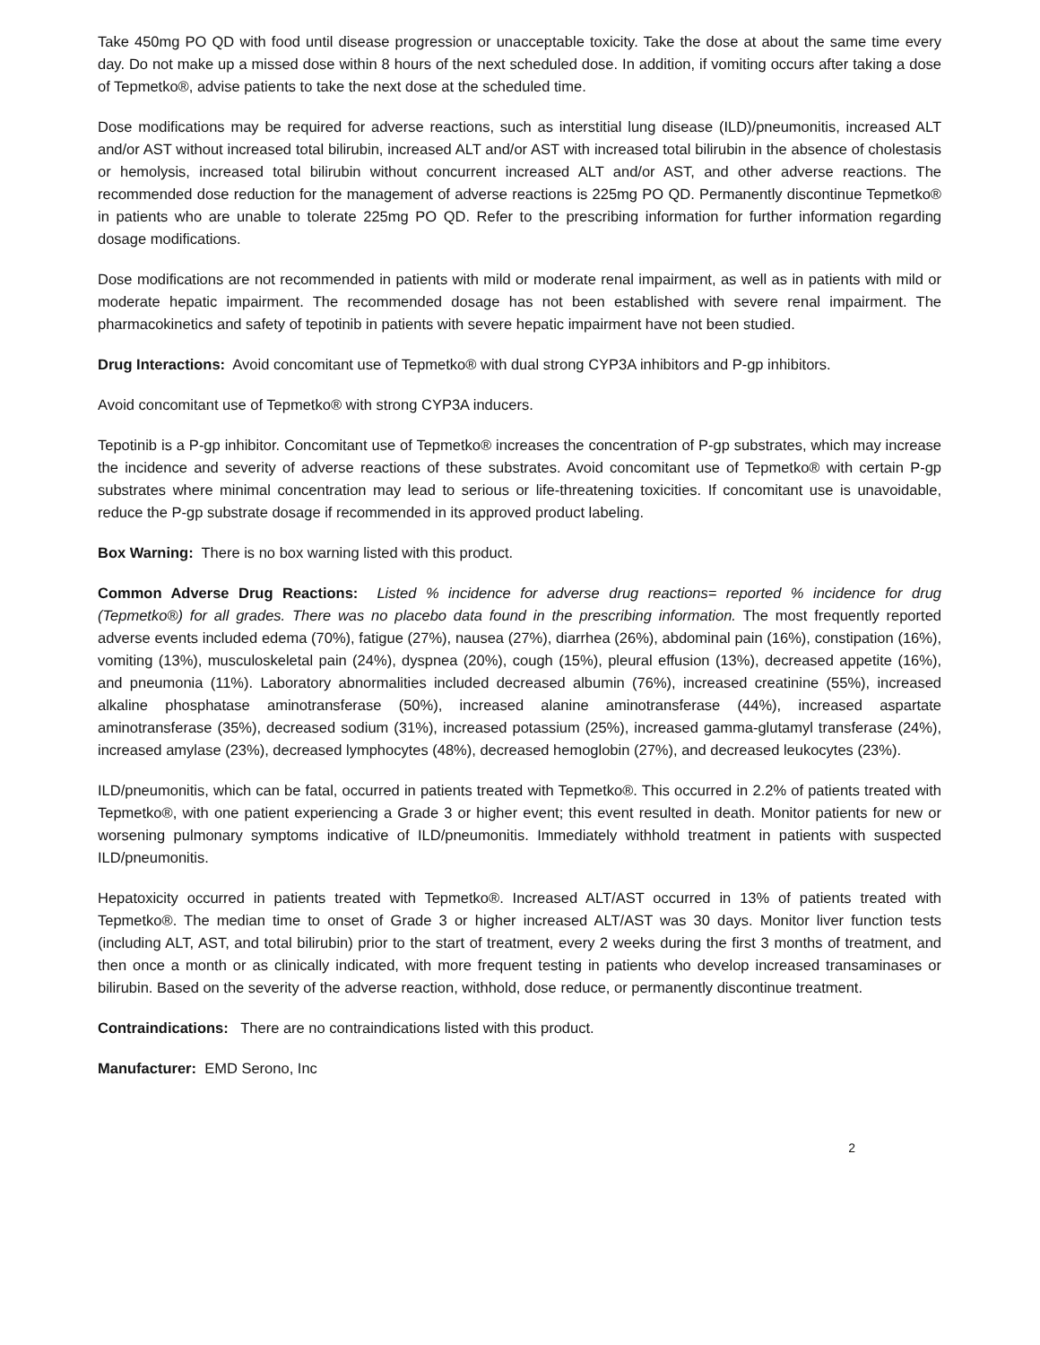Take 450mg PO QD with food until disease progression or unacceptable toxicity. Take the dose at about the same time every day. Do not make up a missed dose within 8 hours of the next scheduled dose. In addition, if vomiting occurs after taking a dose of Tepmetko®, advise patients to take the next dose at the scheduled time.
Dose modifications may be required for adverse reactions, such as interstitial lung disease (ILD)/pneumonitis, increased ALT and/or AST without increased total bilirubin, increased ALT and/or AST with increased total bilirubin in the absence of cholestasis or hemolysis, increased total bilirubin without concurrent increased ALT and/or AST, and other adverse reactions. The recommended dose reduction for the management of adverse reactions is 225mg PO QD. Permanently discontinue Tepmetko® in patients who are unable to tolerate 225mg PO QD. Refer to the prescribing information for further information regarding dosage modifications.
Dose modifications are not recommended in patients with mild or moderate renal impairment, as well as in patients with mild or moderate hepatic impairment. The recommended dosage has not been established with severe renal impairment. The pharmacokinetics and safety of tepotinib in patients with severe hepatic impairment have not been studied.
Drug Interactions: Avoid concomitant use of Tepmetko® with dual strong CYP3A inhibitors and P-gp inhibitors.
Avoid concomitant use of Tepmetko® with strong CYP3A inducers.
Tepotinib is a P-gp inhibitor. Concomitant use of Tepmetko® increases the concentration of P-gp substrates, which may increase the incidence and severity of adverse reactions of these substrates. Avoid concomitant use of Tepmetko® with certain P-gp substrates where minimal concentration may lead to serious or life-threatening toxicities. If concomitant use is unavoidable, reduce the P-gp substrate dosage if recommended in its approved product labeling.
Box Warning: There is no box warning listed with this product.
Common Adverse Drug Reactions: Listed % incidence for adverse drug reactions= reported % incidence for drug (Tepmetko®) for all grades. There was no placebo data found in the prescribing information. The most frequently reported adverse events included edema (70%), fatigue (27%), nausea (27%), diarrhea (26%), abdominal pain (16%), constipation (16%), vomiting (13%), musculoskeletal pain (24%), dyspnea (20%), cough (15%), pleural effusion (13%), decreased appetite (16%), and pneumonia (11%). Laboratory abnormalities included decreased albumin (76%), increased creatinine (55%), increased alkaline phosphatase aminotransferase (50%), increased alanine aminotransferase (44%), increased aspartate aminotransferase (35%), decreased sodium (31%), increased potassium (25%), increased gamma-glutamyl transferase (24%), increased amylase (23%), decreased lymphocytes (48%), decreased hemoglobin (27%), and decreased leukocytes (23%).
ILD/pneumonitis, which can be fatal, occurred in patients treated with Tepmetko®. This occurred in 2.2% of patients treated with Tepmetko®, with one patient experiencing a Grade 3 or higher event; this event resulted in death. Monitor patients for new or worsening pulmonary symptoms indicative of ILD/pneumonitis. Immediately withhold treatment in patients with suspected ILD/pneumonitis.
Hepatoxicity occurred in patients treated with Tepmetko®. Increased ALT/AST occurred in 13% of patients treated with Tepmetko®. The median time to onset of Grade 3 or higher increased ALT/AST was 30 days. Monitor liver function tests (including ALT, AST, and total bilirubin) prior to the start of treatment, every 2 weeks during the first 3 months of treatment, and then once a month or as clinically indicated, with more frequent testing in patients who develop increased transaminases or bilirubin. Based on the severity of the adverse reaction, withhold, dose reduce, or permanently discontinue treatment.
Contraindications: There are no contraindications listed with this product.
Manufacturer: EMD Serono, Inc
2